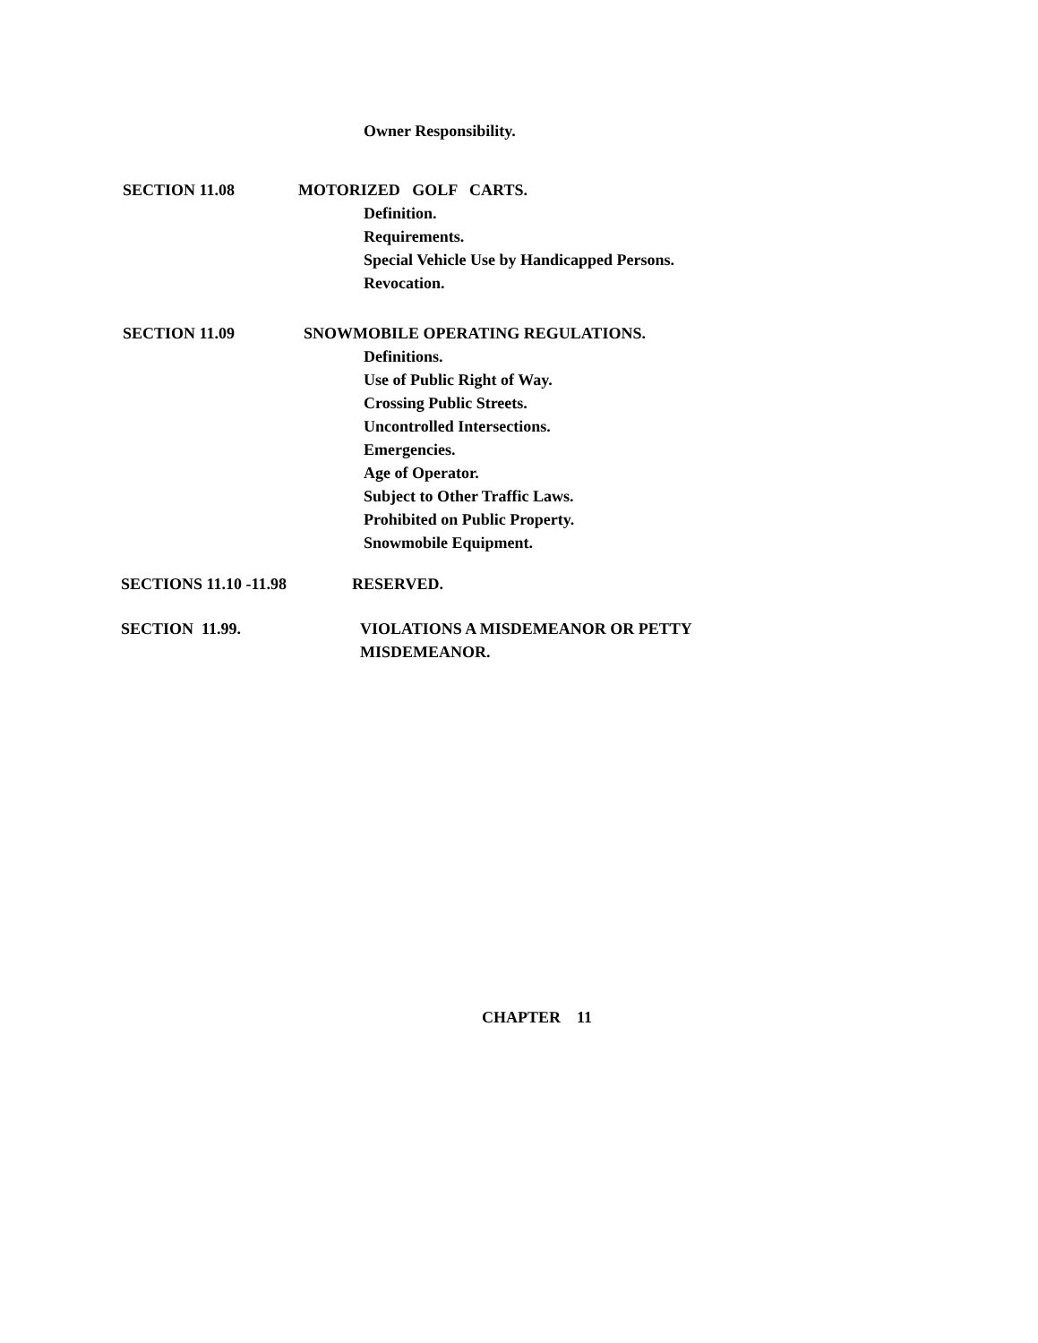Owner Responsibility.
SECTION 11.08 MOTORIZED GOLF CARTS.
Definition.
Requirements.
Special Vehicle Use by Handicapped Persons.
Revocation.
SECTION 11.09 SNOWMOBILE OPERATING REGULATIONS.
Definitions.
Use of Public Right of Way.
Crossing Public Streets.
Uncontrolled Intersections.
Emergencies.
Age of Operator.
Subject to Other Traffic Laws.
Prohibited on Public Property.
Snowmobile Equipment.
SECTIONS 11.10 -11.98 RESERVED.
SECTION 11.99. VIOLATIONS A MISDEMEANOR OR PETTY
MISDEMEANOR.
CHAPTER 11